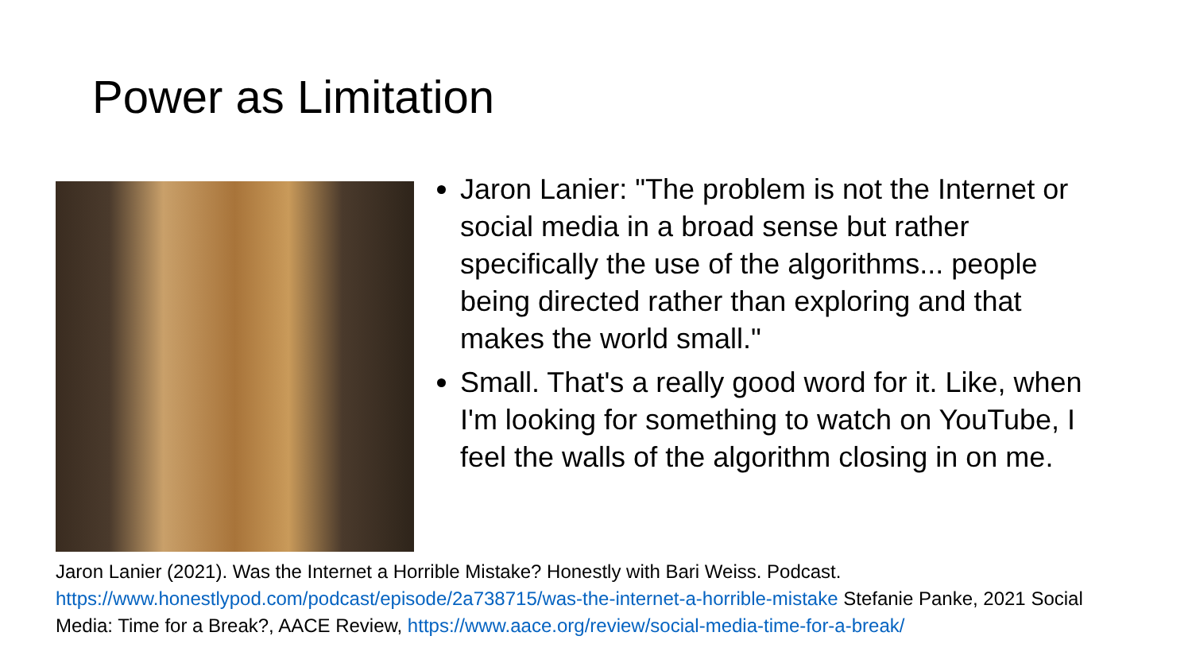Power as Limitation
Jaron Lanier: "The problem is not the Internet or social media in a broad sense but rather specifically the use of the algorithms... people being directed rather than exploring and that makes the world small."
Small. That's a really good word for it. Like, when I'm looking for something to watch on YouTube, I feel the walls of the algorithm closing in on me.
Jaron Lanier (2021). Was the Internet a Horrible Mistake? Honestly with Bari Weiss. Podcast. https://www.honestlypod.com/podcast/episode/2a738715/was-the-internet-a-horrible-mistake Stefanie Panke, 2021 Social Media: Time for a Break?, AACE Review, https://www.aace.org/review/social-media-time-for-a-break/